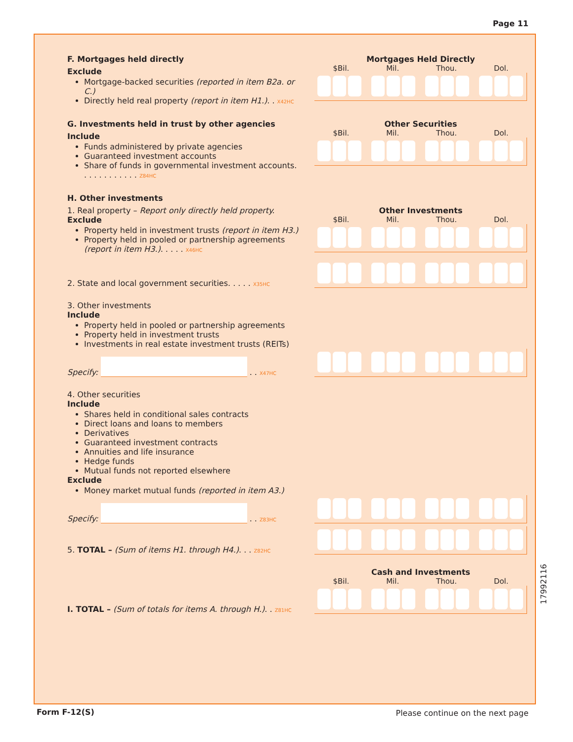Page 11
F. Mortgages held directly
Exclude
Mortgage-backed securities (reported in item B2a. or C.)
Directly held real property (report in item H1.). . X42HC
Mortgages Held Directly
$Bil. Mil. Thou. Dol.
G. Investments held in trust by other agencies
Include
Funds administered by private agencies
Guaranteed investment accounts
Share of funds in governmental investment accounts. . . . . . . . . . . . Z84HC
Other Securities
$Bil. Mil. Thou. Dol.
H. Other investments
1. Real property – Report only directly held property.
Exclude
Property held in investment trusts (report in item H3.)
Property held in pooled or partnership agreements (report in item H3.). . . . . X46HC
Other Investments
$Bil. Mil. Thou. Dol.
2. State and local government securities. . . . . X35HC
3. Other investments
Include
Property held in pooled or partnership agreements
Property held in investment trusts
Investments in real estate investment trusts (REITs)
Specify: . . X47HC
4. Other securities
Include
Shares held in conditional sales contracts
Direct loans and loans to members
Derivatives
Guaranteed investment contracts
Annuities and life insurance
Hedge funds
Mutual funds not reported elsewhere
Exclude
Money market mutual funds (reported in item A3.)
Specify: . . Z83HC
5. TOTAL – (Sum of items H1. through H4.). . . Z82HC
I. TOTAL – (Sum of totals for items A. through H.). . Z81HC
Cash and Investments
$Bil. Mil. Thou. Dol.
17992116
Form F-12(S)
Please continue on the next page